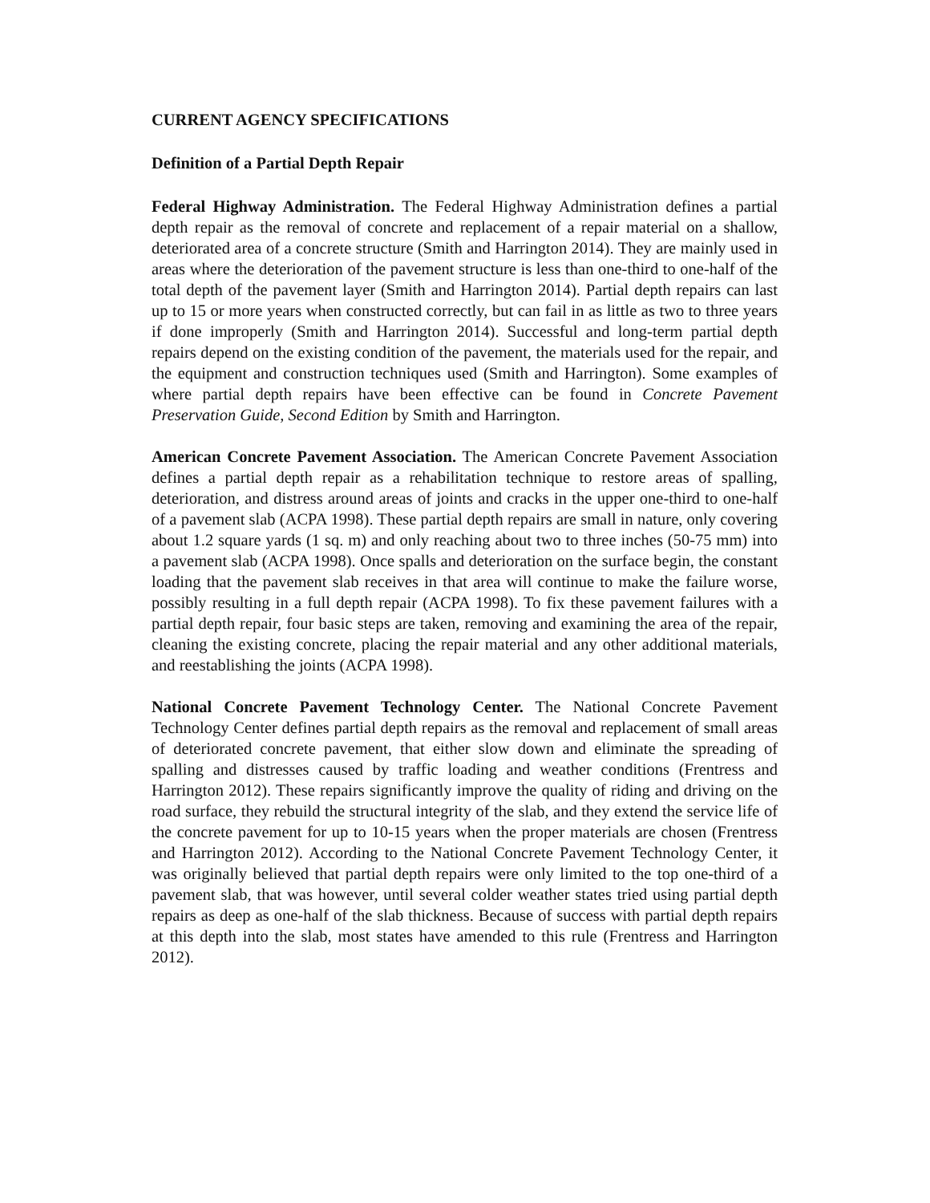CURRENT AGENCY SPECIFICATIONS
Definition of a Partial Depth Repair
Federal Highway Administration. The Federal Highway Administration defines a partial depth repair as the removal of concrete and replacement of a repair material on a shallow, deteriorated area of a concrete structure (Smith and Harrington 2014). They are mainly used in areas where the deterioration of the pavement structure is less than one-third to one-half of the total depth of the pavement layer (Smith and Harrington 2014). Partial depth repairs can last up to 15 or more years when constructed correctly, but can fail in as little as two to three years if done improperly (Smith and Harrington 2014). Successful and long-term partial depth repairs depend on the existing condition of the pavement, the materials used for the repair, and the equipment and construction techniques used (Smith and Harrington). Some examples of where partial depth repairs have been effective can be found in Concrete Pavement Preservation Guide, Second Edition by Smith and Harrington.
American Concrete Pavement Association. The American Concrete Pavement Association defines a partial depth repair as a rehabilitation technique to restore areas of spalling, deterioration, and distress around areas of joints and cracks in the upper one-third to one-half of a pavement slab (ACPA 1998). These partial depth repairs are small in nature, only covering about 1.2 square yards (1 sq. m) and only reaching about two to three inches (50-75 mm) into a pavement slab (ACPA 1998). Once spalls and deterioration on the surface begin, the constant loading that the pavement slab receives in that area will continue to make the failure worse, possibly resulting in a full depth repair (ACPA 1998). To fix these pavement failures with a partial depth repair, four basic steps are taken, removing and examining the area of the repair, cleaning the existing concrete, placing the repair material and any other additional materials, and reestablishing the joints (ACPA 1998).
National Concrete Pavement Technology Center. The National Concrete Pavement Technology Center defines partial depth repairs as the removal and replacement of small areas of deteriorated concrete pavement, that either slow down and eliminate the spreading of spalling and distresses caused by traffic loading and weather conditions (Frentress and Harrington 2012). These repairs significantly improve the quality of riding and driving on the road surface, they rebuild the structural integrity of the slab, and they extend the service life of the concrete pavement for up to 10-15 years when the proper materials are chosen (Frentress and Harrington 2012). According to the National Concrete Pavement Technology Center, it was originally believed that partial depth repairs were only limited to the top one-third of a pavement slab, that was however, until several colder weather states tried using partial depth repairs as deep as one-half of the slab thickness. Because of success with partial depth repairs at this depth into the slab, most states have amended to this rule (Frentress and Harrington 2012).